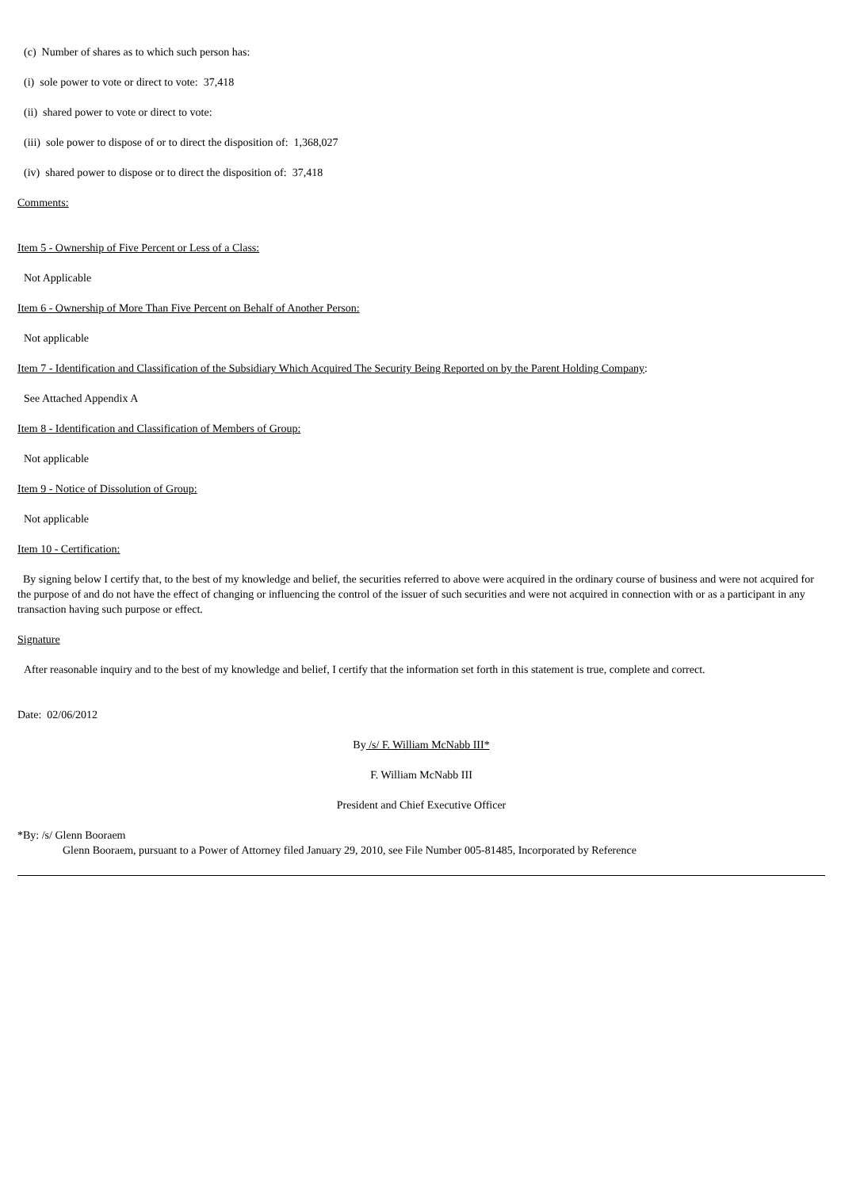(c) Number of shares as to which such person has:
(i) sole power to vote or direct to vote: 37,418
(ii) shared power to vote or direct to vote:
(iii) sole power to dispose of or to direct the disposition of: 1,368,027
(iv) shared power to dispose or to direct the disposition of: 37,418
Comments:
Item 5 - Ownership of Five Percent or Less of a Class:
Not Applicable
Item 6 - Ownership of More Than Five Percent on Behalf of Another Person:
Not applicable
Item 7 - Identification and Classification of the Subsidiary Which Acquired The Security Being Reported on by the Parent Holding Company:
See Attached Appendix A
Item 8 - Identification and Classification of Members of Group:
Not applicable
Item 9 - Notice of Dissolution of Group:
Not applicable
Item 10 - Certification:
By signing below I certify that, to the best of my knowledge and belief, the securities referred to above were acquired in the ordinary course of business and were not acquired for the purpose of and do not have the effect of changing or influencing the control of the issuer of such securities and were not acquired in connection with or as a participant in any transaction having such purpose or effect.
Signature
After reasonable inquiry and to the best of my knowledge and belief, I certify that the information set forth in this statement is true, complete and correct.
Date: 02/06/2012
By /s/ F. William McNabb III*
F. William McNabb III
President and Chief Executive Officer
*By: /s/ Glenn Booraem
Glenn Booraem, pursuant to a Power of Attorney filed January 29, 2010, see File Number 005-81485, Incorporated by Reference